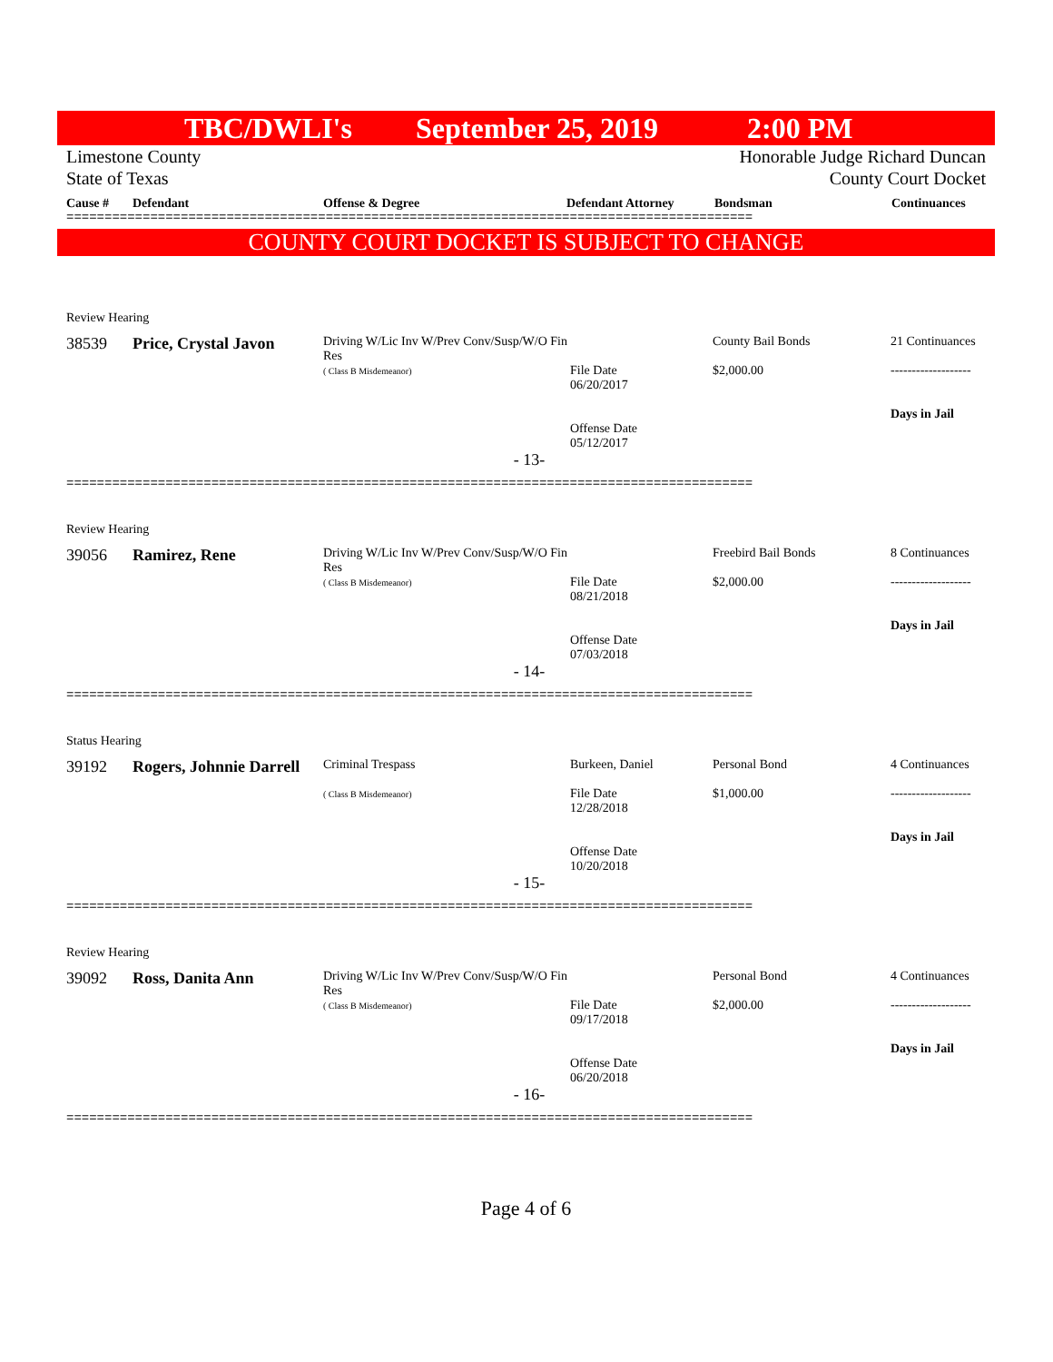TBC/DWLI's September 25, 2019 2:00 PM
Limestone County
State of Texas
Honorable Judge Richard Duncan
County Court Docket
Cause # Defendant Offense & Degree Defendant Attorney Bondsman Continuances
==========================================================================================
COUNTY COURT DOCKET IS SUBJECT TO CHANGE
| Review Hearing | | | | | |
| 38539 | Price, Crystal Javon | Driving W/Lic Inv W/Prev Conv/Susp/W/O Fin Res ( Class B Misdemeanor) | File Date 06/20/2017 Offense Date 05/12/2017 | County Bail Bonds $2,000.00 | 21 Continuances ------------------- Days in Jail |
| - 13- | | | | | |
==========================================================================================
| Review Hearing | | | | | |
| 39056 | Ramirez, Rene | Driving W/Lic Inv W/Prev Conv/Susp/W/O Fin Res ( Class B Misdemeanor) | File Date 08/21/2018 Offense Date 07/03/2018 | Freebird Bail Bonds $2,000.00 | 8 Continuances ------------------- Days in Jail |
| - 14- | | | | | |
==========================================================================================
| Status Hearing | | | | | |
| 39192 | Rogers, Johnnie Darrell | Criminal Trespass ( Class B Misdemeanor) | Burkeen, Daniel File Date 12/28/2018 Offense Date 10/20/2018 | Personal Bond $1,000.00 | 4 Continuances ------------------- Days in Jail |
| - 15- | | | | | |
==========================================================================================
| Review Hearing | | | | | |
| 39092 | Ross, Danita Ann | Driving W/Lic Inv W/Prev Conv/Susp/W/O Fin Res ( Class B Misdemeanor) | File Date 09/17/2018 Offense Date 06/20/2018 | Personal Bond $2,000.00 | 4 Continuances ------------------- Days in Jail |
| - 16- | | | | | |
==========================================================================================
Page 4 of 6